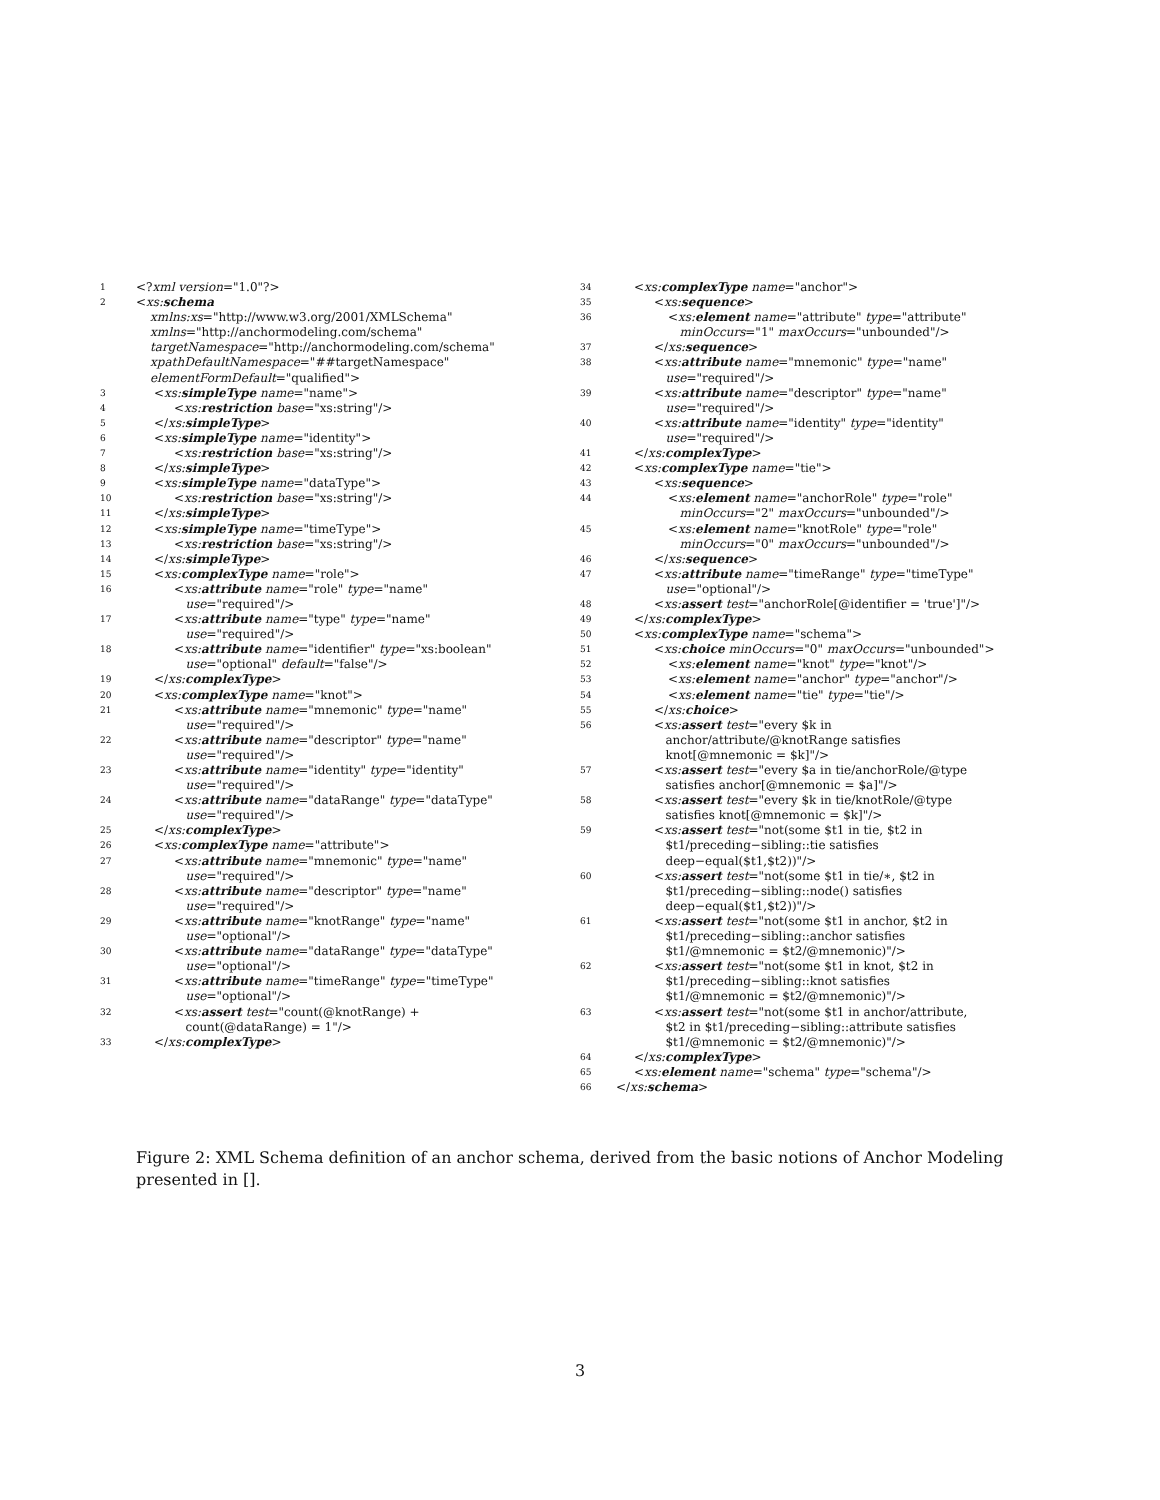1 <?xml version="1.0"?>
2 <xs:schema
xmlns:xs="http://www.w3.org/2001/XMLSchema"
xmlns="http://anchormodeling.com/schema"
targetNamespace="http://anchormodeling.com/schema"
xpathDefaultNamespace="##targetNamespace"
elementFormDefault="qualified">
3 <xs:simpleType name="name">
4 <xs:restriction base="xs:string"/>
5 </xs:simpleType>
6 <xs:simpleType name="identity">
7 <xs:restriction base="xs:string"/>
8 </xs:simpleType>
9 <xs:simpleType name="dataType">
10 <xs:restriction base="xs:string"/>
11 </xs:simpleType>
12 <xs:simpleType name="timeType">
13 <xs:restriction base="xs:string"/>
14 </xs:simpleType>
15 <xs:complexType name="role">
16 <xs:attribute name="role" type="name"
use="required"/>
17 <xs:attribute name="type" type="name"
use="required"/>
18 <xs:attribute name="identifier" type="xs:boolean"
use="optional" default="false"/>
19 </xs:complexType>
20 <xs:complexType name="knot">
21 <xs:attribute name="mnemonic" type="name"
use="required"/>
22 <xs:attribute name="descriptor" type="name"
use="required"/>
23 <xs:attribute name="identity" type="identity"
use="required"/>
24 <xs:attribute name="dataRange" type="dataType"
use="required"/>
25 </xs:complexType>
26 <xs:complexType name="attribute">
27 <xs:attribute name="mnemonic" type="name"
use="required"/>
28 <xs:attribute name="descriptor" type="name"
use="required"/>
29 <xs:attribute name="knotRange" type="name"
use="optional"/>
30 <xs:attribute name="dataRange" type="dataType"
use="optional"/>
31 <xs:attribute name="timeRange" type="timeType"
use="optional"/>
32 <xs:assert test="count(@knotRange) +
count(@dataRange) = 1"/>
33 </xs:complexType>
34 <xs:complexType name="anchor">
35 <xs:sequence>
36 <xs:element name="attribute" type="attribute"
minOccurs="1" maxOccurs="unbounded"/>
37 </xs:sequence>
38 <xs:attribute name="mnemonic" type="name"
use="required"/>
39 <xs:attribute name="descriptor" type="name"
use="required"/>
40 <xs:attribute name="identity" type="identity"
use="required"/>
41 </xs:complexType>
42 <xs:complexType name="tie">
43 <xs:sequence>
44 <xs:element name="anchorRole" type="role"
minOccurs="2" maxOccurs="unbounded"/>
45 <xs:element name="knotRole" type="role"
minOccurs="0" maxOccurs="unbounded"/>
46 </xs:sequence>
47 <xs:attribute name="timeRange" type="timeType"
use="optional"/>
48 <xs:assert test="anchorRole[@identifier = 'true']"/>
49 </xs:complexType>
50 <xs:complexType name="schema">
51 <xs:choice minOccurs="0" maxOccurs="unbounded">
52 <xs:element name="knot" type="knot"/>
53 <xs:element name="anchor" type="anchor"/>
54 <xs:element name="tie" type="tie"/>
55 </xs:choice>
56 <xs:assert test="every $k in
anchor/attribute/@knotRange satisfies
knot[@mnemonic = $k]"/>
57 <xs:assert test="every $a in tie/anchorRole/@type
satisfies anchor[@mnemonic = $a]"/>
58 <xs:assert test="every $k in tie/knotRole/@type
satisfies knot[@mnemonic = $k]"/>
59 <xs:assert test="not(some $t1 in tie, $t2 in
$t1/preceding−sibling::tie satisfies
deep−equal($t1,$t2))"/>
60 <xs:assert test="not(some $t1 in tie/∗, $t2 in
$t1/preceding−sibling::node() satisfies
deep−equal($t1,$t2))"/>
61 <xs:assert test="not(some $t1 in anchor, $t2 in
$t1/preceding−sibling::anchor satisfies
$t1/@mnemonic = $t2/@mnemonic)"/>
62 <xs:assert test="not(some $t1 in knot, $t2 in
$t1/preceding−sibling::knot satisfies
$t1/@mnemonic = $t2/@mnemonic)"/>
63 <xs:assert test="not(some $t1 in anchor/attribute,
$t2 in $t1/preceding−sibling::attribute satisfies
$t1/@mnemonic = $t2/@mnemonic)"/>
64 </xs:complexType>
65 <xs:element name="schema" type="schema"/>
66 </xs:schema>
Figure 2: XML Schema definition of an anchor schema, derived from the basic notions of Anchor Modeling presented in [].
3